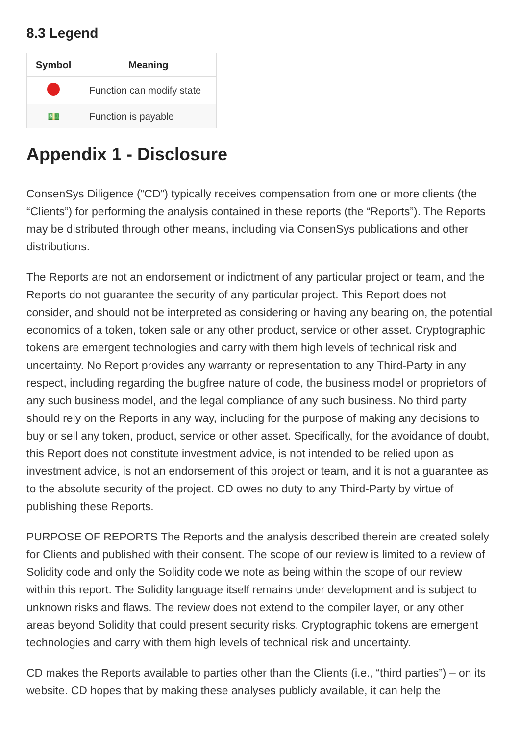8.3 Legend
| Symbol | Meaning |
| --- | --- |
| | Function can modify state |
| 💵 | Function is payable |
Appendix 1 - Disclosure
ConsenSys Diligence (“CD”) typically receives compensation from one or more clients (the “Clients”) for performing the analysis contained in these reports (the “Reports”). The Reports may be distributed through other means, including via ConsenSys publications and other distributions.
The Reports are not an endorsement or indictment of any particular project or team, and the Reports do not guarantee the security of any particular project. This Report does not consider, and should not be interpreted as considering or having any bearing on, the potential economics of a token, token sale or any other product, service or other asset. Cryptographic tokens are emergent technologies and carry with them high levels of technical risk and uncertainty. No Report provides any warranty or representation to any Third-Party in any respect, including regarding the bugfree nature of code, the business model or proprietors of any such business model, and the legal compliance of any such business. No third party should rely on the Reports in any way, including for the purpose of making any decisions to buy or sell any token, product, service or other asset. Specifically, for the avoidance of doubt, this Report does not constitute investment advice, is not intended to be relied upon as investment advice, is not an endorsement of this project or team, and it is not a guarantee as to the absolute security of the project. CD owes no duty to any Third-Party by virtue of publishing these Reports.
PURPOSE OF REPORTS The Reports and the analysis described therein are created solely for Clients and published with their consent. The scope of our review is limited to a review of Solidity code and only the Solidity code we note as being within the scope of our review within this report. The Solidity language itself remains under development and is subject to unknown risks and flaws. The review does not extend to the compiler layer, or any other areas beyond Solidity that could present security risks. Cryptographic tokens are emergent technologies and carry with them high levels of technical risk and uncertainty.
CD makes the Reports available to parties other than the Clients (i.e., “third parties”) – on its website. CD hopes that by making these analyses publicly available, it can help the